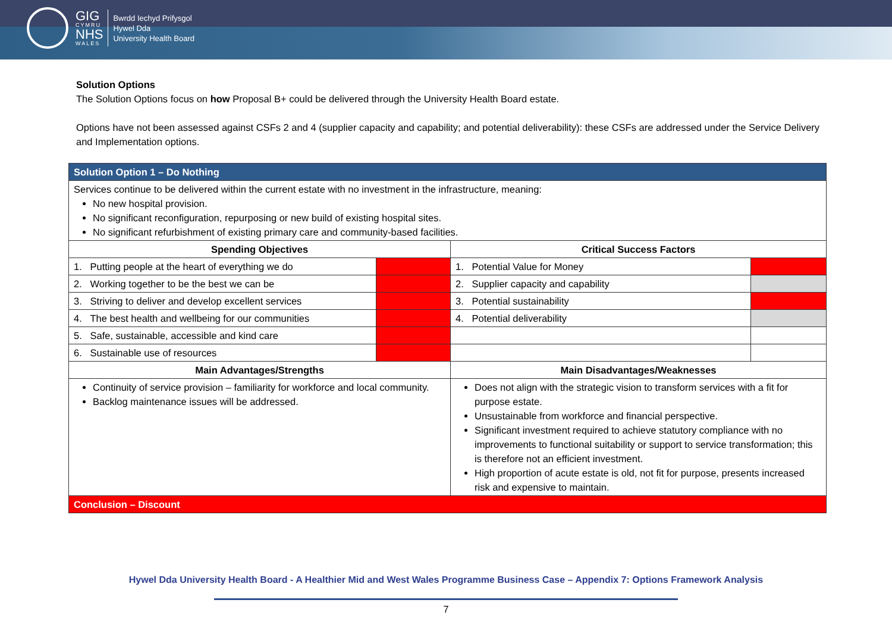GIG
CYMRU
NHS
WALES
Bwrdd Iechyd Prifysgol
Hywel Dda
University Health Board
Solution Options
The Solution Options focus on how Proposal B+ could be delivered through the University Health Board estate.
Options have not been assessed against CSFs 2 and 4 (supplier capacity and capability; and potential deliverability): these CSFs are addressed under the Service Delivery and Implementation options.
| Solution Option 1 – Do Nothing | | | |
| Services continue to be delivered within the current estate with no investment in the infrastructure, meaning: No new hospital provision. No significant reconfiguration, repurposing or new build of existing hospital sites. No significant refurbishment of existing primary care and community-based facilities. | | | |
| Spending Objectives | | Critical Success Factors | |
| 1. Putting people at the heart of everything we do | | 1. Potential Value for Money | |
| 2. Working together to be the best we can be | | 2. Supplier capacity and capability | |
| 3. Striving to deliver and develop excellent services | | 3. Potential sustainability | |
| 4. The best health and wellbeing for our communities | | 4. Potential deliverability | |
| 5. Safe, sustainable, accessible and kind care | | | |
| 6. Sustainable use of resources | | | |
| Main Advantages/Strengths | | Main Disadvantages/Weaknesses | |
| Continuity of service provision – familiarity for workforce and local community. Backlog maintenance issues will be addressed. | | Does not align with the strategic vision to transform services with a fit for purpose estate. Unsustainable from workforce and financial perspective. Significant investment required to achieve statutory compliance with no improvements to functional suitability or support to service transformation; this is therefore not an efficient investment. High proportion of acute estate is old, not fit for purpose, presents increased risk and expensive to maintain. | |
| Conclusion – Discount | | | |
Hywel Dda University Health Board - A Healthier Mid and West Wales Programme Business Case – Appendix 7: Options Framework Analysis
7